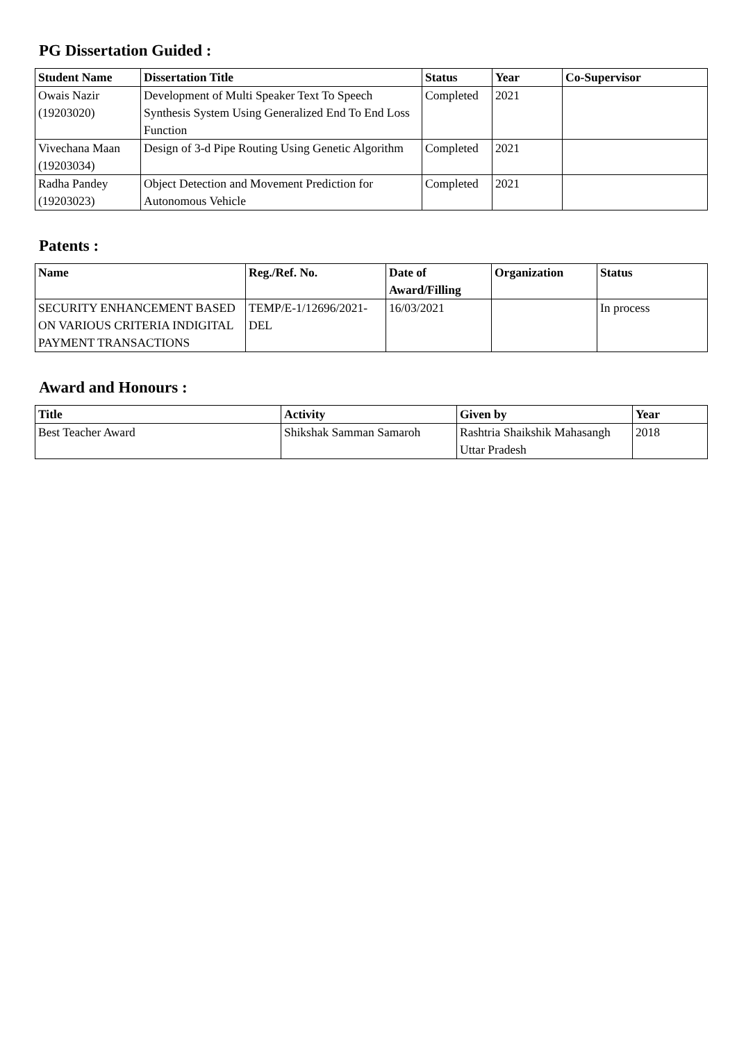PG Dissertation Guided :
| Student Name | Dissertation Title | Status | Year | Co-Supervisor |
| --- | --- | --- | --- | --- |
| Owais Nazir (19203020) | Development of Multi Speaker Text To Speech Synthesis System Using Generalized End To End Loss Function | Completed | 2021 | |
| Vivechana Maan (19203034) | Design of 3-d Pipe Routing Using Genetic Algorithm | Completed | 2021 | |
| Radha Pandey (19203023) | Object Detection and Movement Prediction for Autonomous Vehicle | Completed | 2021 | |
Patents :
| Name | Reg./Ref. No. | Date of Award/Filling | Organization | Status |
| --- | --- | --- | --- | --- |
| SECURITY ENHANCEMENT BASED ON VARIOUS CRITERIA INDIGITAL PAYMENT TRANSACTIONS | TEMP/E-1/12696/2021-DEL | 16/03/2021 | | In process |
Award and Honours :
| Title | Activity | Given by | Year |
| --- | --- | --- | --- |
| Best Teacher Award | Shikshak Samman Samaroh | Rashtria Shaikshik Mahasangh Uttar Pradesh | 2018 |